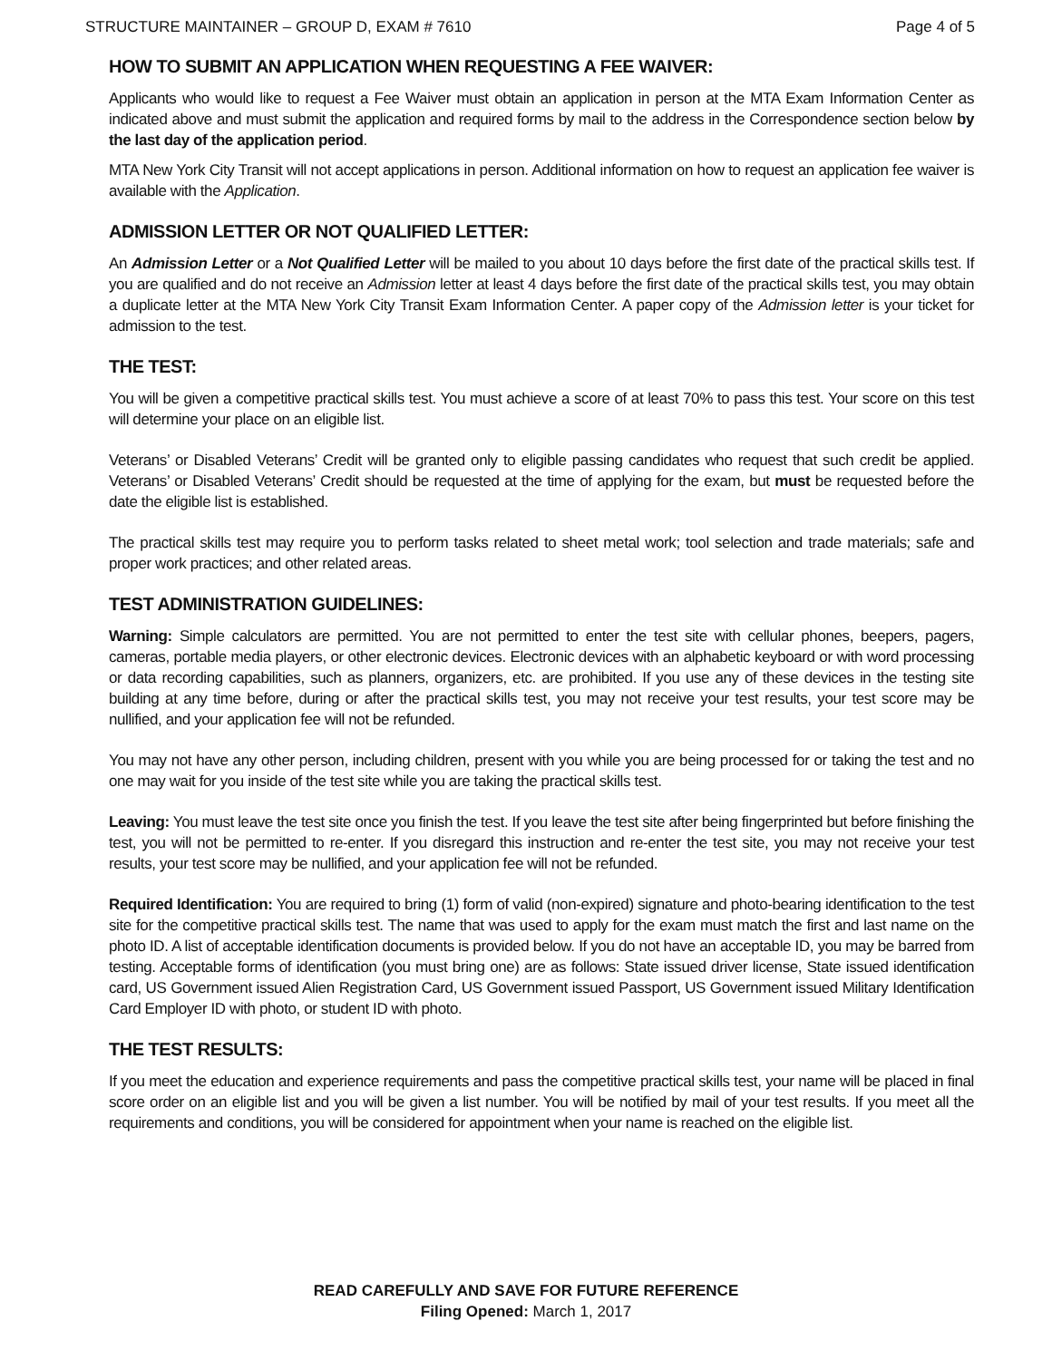STRUCTURE MAINTAINER – GROUP D, EXAM # 7610 Page 4 of 5
HOW TO SUBMIT AN APPLICATION WHEN REQUESTING A FEE WAIVER:
Applicants who would like to request a Fee Waiver must obtain an application in person at the MTA Exam Information Center as indicated above and must submit the application and required forms by mail to the address in the Correspondence section below by the last day of the application period.
MTA New York City Transit will not accept applications in person. Additional information on how to request an application fee waiver is available with the Application.
ADMISSION LETTER OR NOT QUALIFIED LETTER:
An Admission Letter or a Not Qualified Letter will be mailed to you about 10 days before the first date of the practical skills test. If you are qualified and do not receive an Admission letter at least 4 days before the first date of the practical skills test, you may obtain a duplicate letter at the MTA New York City Transit Exam Information Center. A paper copy of the Admission letter is your ticket for admission to the test.
THE TEST:
You will be given a competitive practical skills test. You must achieve a score of at least 70% to pass this test. Your score on this test will determine your place on an eligible list.
Veterans’ or Disabled Veterans’ Credit will be granted only to eligible passing candidates who request that such credit be applied. Veterans’ or Disabled Veterans’ Credit should be requested at the time of applying for the exam, but must be requested before the date the eligible list is established.
The practical skills test may require you to perform tasks related to sheet metal work; tool selection and trade materials; safe and proper work practices; and other related areas.
TEST ADMINISTRATION GUIDELINES:
Warning: Simple calculators are permitted. You are not permitted to enter the test site with cellular phones, beepers, pagers, cameras, portable media players, or other electronic devices. Electronic devices with an alphabetic keyboard or with word processing or data recording capabilities, such as planners, organizers, etc. are prohibited. If you use any of these devices in the testing site building at any time before, during or after the practical skills test, you may not receive your test results, your test score may be nullified, and your application fee will not be refunded.
You may not have any other person, including children, present with you while you are being processed for or taking the test and no one may wait for you inside of the test site while you are taking the practical skills test.
Leaving: You must leave the test site once you finish the test. If you leave the test site after being fingerprinted but before finishing the test, you will not be permitted to re-enter. If you disregard this instruction and re-enter the test site, you may not receive your test results, your test score may be nullified, and your application fee will not be refunded.
Required Identification: You are required to bring (1) form of valid (non-expired) signature and photo-bearing identification to the test site for the competitive practical skills test. The name that was used to apply for the exam must match the first and last name on the photo ID. A list of acceptable identification documents is provided below. If you do not have an acceptable ID, you may be barred from testing. Acceptable forms of identification (you must bring one) are as follows: State issued driver license, State issued identification card, US Government issued Alien Registration Card, US Government issued Passport, US Government issued Military Identification Card Employer ID with photo, or student ID with photo.
THE TEST RESULTS:
If you meet the education and experience requirements and pass the competitive practical skills test, your name will be placed in final score order on an eligible list and you will be given a list number. You will be notified by mail of your test results. If you meet all the requirements and conditions, you will be considered for appointment when your name is reached on the eligible list.
READ CAREFULLY AND SAVE FOR FUTURE REFERENCE
Filing Opened: March 1, 2017